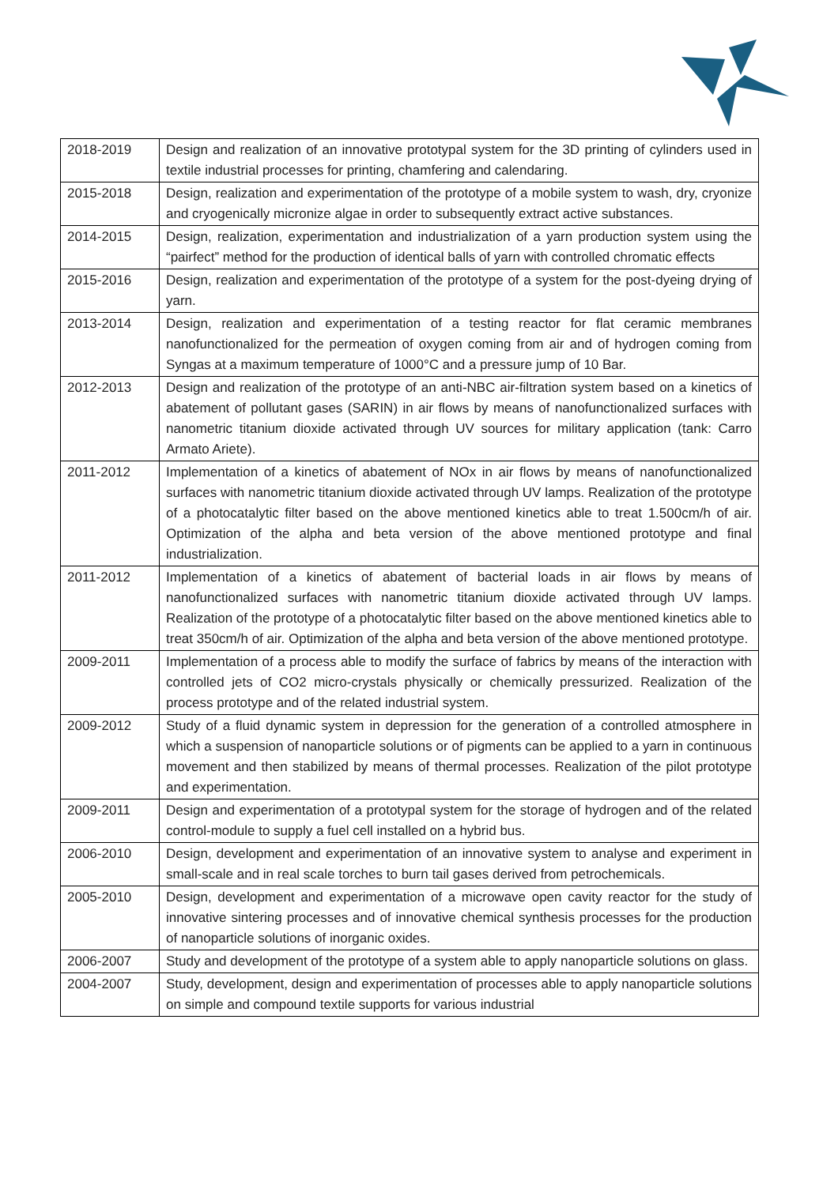| 2018-2019 | Design and realization of an innovative prototypal system for the 3D printing of cylinders used in textile industrial processes for printing, chamfering and calendaring. |
| 2015-2018 | Design, realization and experimentation of the prototype of a mobile system to wash, dry, cryonize and cryogenically micronize algae in order to subsequently extract active substances. |
| 2014-2015 | Design, realization, experimentation and industrialization of a yarn production system using the “pairfect” method for the production of identical balls of yarn with controlled chromatic effects |
| 2015-2016 | Design, realization and experimentation of the prototype of a system for the post-dyeing drying of yarn. |
| 2013-2014 | Design, realization and experimentation of a testing reactor for flat ceramic membranes nanofunctionalized for the permeation of oxygen coming from air and of hydrogen coming from Syngas at a maximum temperature of 1000°C and a pressure jump of 10 Bar. |
| 2012-2013 | Design and realization of the prototype of an anti-NBC air-filtration system based on a kinetics of abatement of pollutant gases (SARIN) in air flows by means of nanofunctionalized surfaces with nanometric titanium dioxide activated through UV sources for military application (tank: Carro Armato Ariete). |
| 2011-2012 | Implementation of a kinetics of abatement of NOx in air flows by means of nanofunctionalized surfaces with nanometric titanium dioxide activated through UV lamps. Realization of the prototype of a photocatalytic filter based on the above mentioned kinetics able to treat 1.500cm/h of air. Optimization of the alpha and beta version of the above mentioned prototype and final industrialization. |
| 2011-2012 | Implementation of a kinetics of abatement of bacterial loads in air flows by means of nanofunctionalized surfaces with nanometric titanium dioxide activated through UV lamps. Realization of the prototype of a photocatalytic filter based on the above mentioned kinetics able to treat 350cm/h of air. Optimization of the alpha and beta version of the above mentioned prototype. |
| 2009-2011 | Implementation of a process able to modify the surface of fabrics by means of the interaction with controlled jets of CO2 micro-crystals physically or chemically pressurized. Realization of the process prototype and of the related industrial system. |
| 2009-2012 | Study of a fluid dynamic system in depression for the generation of a controlled atmosphere in which a suspension of nanoparticle solutions or of pigments can be applied to a yarn in continuous movement and then stabilized by means of thermal processes. Realization of the pilot prototype and experimentation. |
| 2009-2011 | Design and experimentation of a prototypal system for the storage of hydrogen and of the related control-module to supply a fuel cell installed on a hybrid bus. |
| 2006-2010 | Design, development and experimentation of an innovative system to analyse and experiment in small-scale and in real scale torches to burn tail gases derived from petrochemicals. |
| 2005-2010 | Design, development and experimentation of a microwave open cavity reactor for the study of innovative sintering processes and of innovative chemical synthesis processes for the production of nanoparticle solutions of inorganic oxides. |
| 2006-2007 | Study and development of the prototype of a system able to apply nanoparticle solutions on glass. |
| 2004-2007 | Study, development, design and experimentation of processes able to apply nanoparticle solutions on simple and compound textile supports for various industrial |